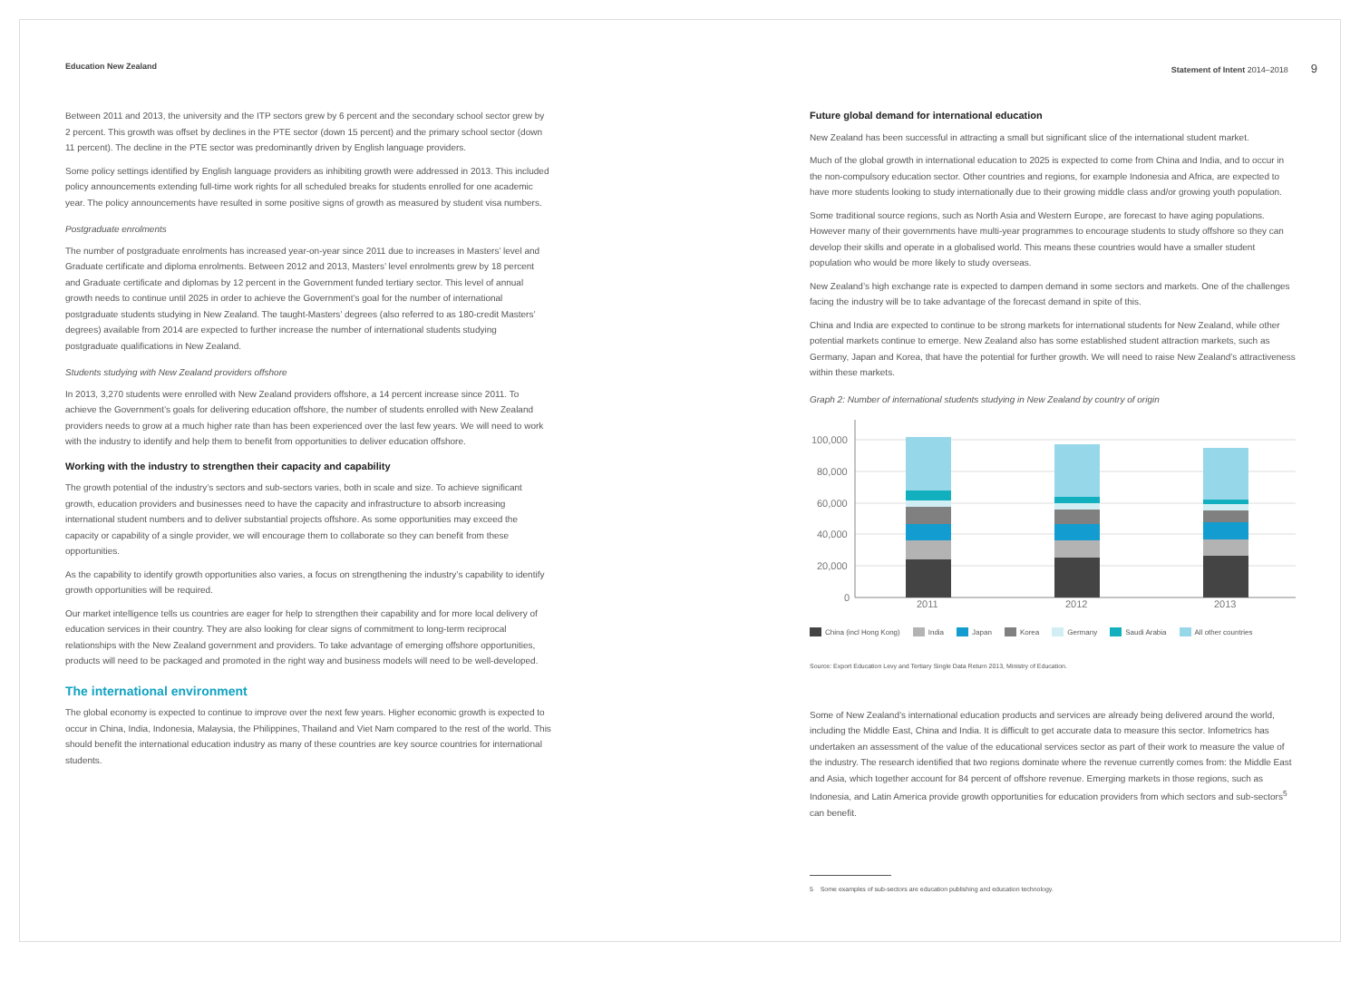Education New Zealand Statement of Intent 2014–2018 9
Between 2011 and 2013, the university and the ITP sectors grew by 6 percent and the secondary school sector grew by 2 percent. This growth was offset by declines in the PTE sector (down 15 percent) and the primary school sector (down 11 percent). The decline in the PTE sector was predominantly driven by English language providers.
Some policy settings identified by English language providers as inhibiting growth were addressed in 2013. This included policy announcements extending full-time work rights for all scheduled breaks for students enrolled for one academic year. The policy announcements have resulted in some positive signs of growth as measured by student visa numbers.
Postgraduate enrolments
The number of postgraduate enrolments has increased year-on-year since 2011 due to increases in Masters’ level and Graduate certificate and diploma enrolments. Between 2012 and 2013, Masters’ level enrolments grew by 18 percent and Graduate certificate and diplomas by 12 percent in the Government funded tertiary sector. This level of annual growth needs to continue until 2025 in order to achieve the Government’s goal for the number of international postgraduate students studying in New Zealand. The taught-Masters’ degrees (also referred to as 180-credit Masters’ degrees) available from 2014 are expected to further increase the number of international students studying postgraduate qualifications in New Zealand.
Students studying with New Zealand providers offshore
In 2013, 3,270 students were enrolled with New Zealand providers offshore, a 14 percent increase since 2011. To achieve the Government’s goals for delivering education offshore, the number of students enrolled with New Zealand providers needs to grow at a much higher rate than has been experienced over the last few years. We will need to work with the industry to identify and help them to benefit from opportunities to deliver education offshore.
Working with the industry to strengthen their capacity and capability
The growth potential of the industry’s sectors and sub-sectors varies, both in scale and size. To achieve significant growth, education providers and businesses need to have the capacity and infrastructure to absorb increasing international student numbers and to deliver substantial projects offshore. As some opportunities may exceed the capacity or capability of a single provider, we will encourage them to collaborate so they can benefit from these opportunities.
As the capability to identify growth opportunities also varies, a focus on strengthening the industry’s capability to identify growth opportunities will be required.
Our market intelligence tells us countries are eager for help to strengthen their capability and for more local delivery of education services in their country. They are also looking for clear signs of commitment to long-term reciprocal relationships with the New Zealand government and providers. To take advantage of emerging offshore opportunities, products will need to be packaged and promoted in the right way and business models will need to be well-developed.
The international environment
The global economy is expected to continue to improve over the next few years. Higher economic growth is expected to occur in China, India, Indonesia, Malaysia, the Philippines, Thailand and Viet Nam compared to the rest of the world. This should benefit the international education industry as many of these countries are key source countries for international students.
Future global demand for international education
New Zealand has been successful in attracting a small but significant slice of the international student market.
Much of the global growth in international education to 2025 is expected to come from China and India, and to occur in the non-compulsory education sector. Other countries and regions, for example Indonesia and Africa, are expected to have more students looking to study internationally due to their growing middle class and/or growing youth population.
Some traditional source regions, such as North Asia and Western Europe, are forecast to have aging populations. However many of their governments have multi-year programmes to encourage students to study offshore so they can develop their skills and operate in a globalised world. This means these countries would have a smaller student population who would be more likely to study overseas.
New Zealand’s high exchange rate is expected to dampen demand in some sectors and markets. One of the challenges facing the industry will be to take advantage of the forecast demand in spite of this.
China and India are expected to continue to be strong markets for international students for New Zealand, while other potential markets continue to emerge. New Zealand also has some established student attraction markets, such as Germany, Japan and Korea, that have the potential for further growth. We will need to raise New Zealand’s attractiveness within these markets.
Graph 2: Number of international students studying in New Zealand by country of origin
100,000
80,000
60,000
40,000
20,000
0
2011
2012
2013
China (incl Hong Kong) India Japan Korea Germany Saudi Arabia All other countries
Source: Export Education Levy and Tertiary Single Data Return 2013, Ministry of Education.
Some of New Zealand’s international education products and services are already being delivered around the world, including the Middle East, China and India. It is difficult to get accurate data to measure this sector. Infometrics has undertaken an assessment of the value of the educational services sector as part of their work to measure the value of the industry. The research identified that two regions dominate where the revenue currently comes from: the Middle East and Asia, which together account for 84 percent of offshore revenue. Emerging markets in those regions, such as Indonesia, and Latin America provide growth opportunities for education providers from which sectors and sub-sectors<sup>5</sup> can benefit.
5 Some examples of sub-sectors are education publishing and education technology.